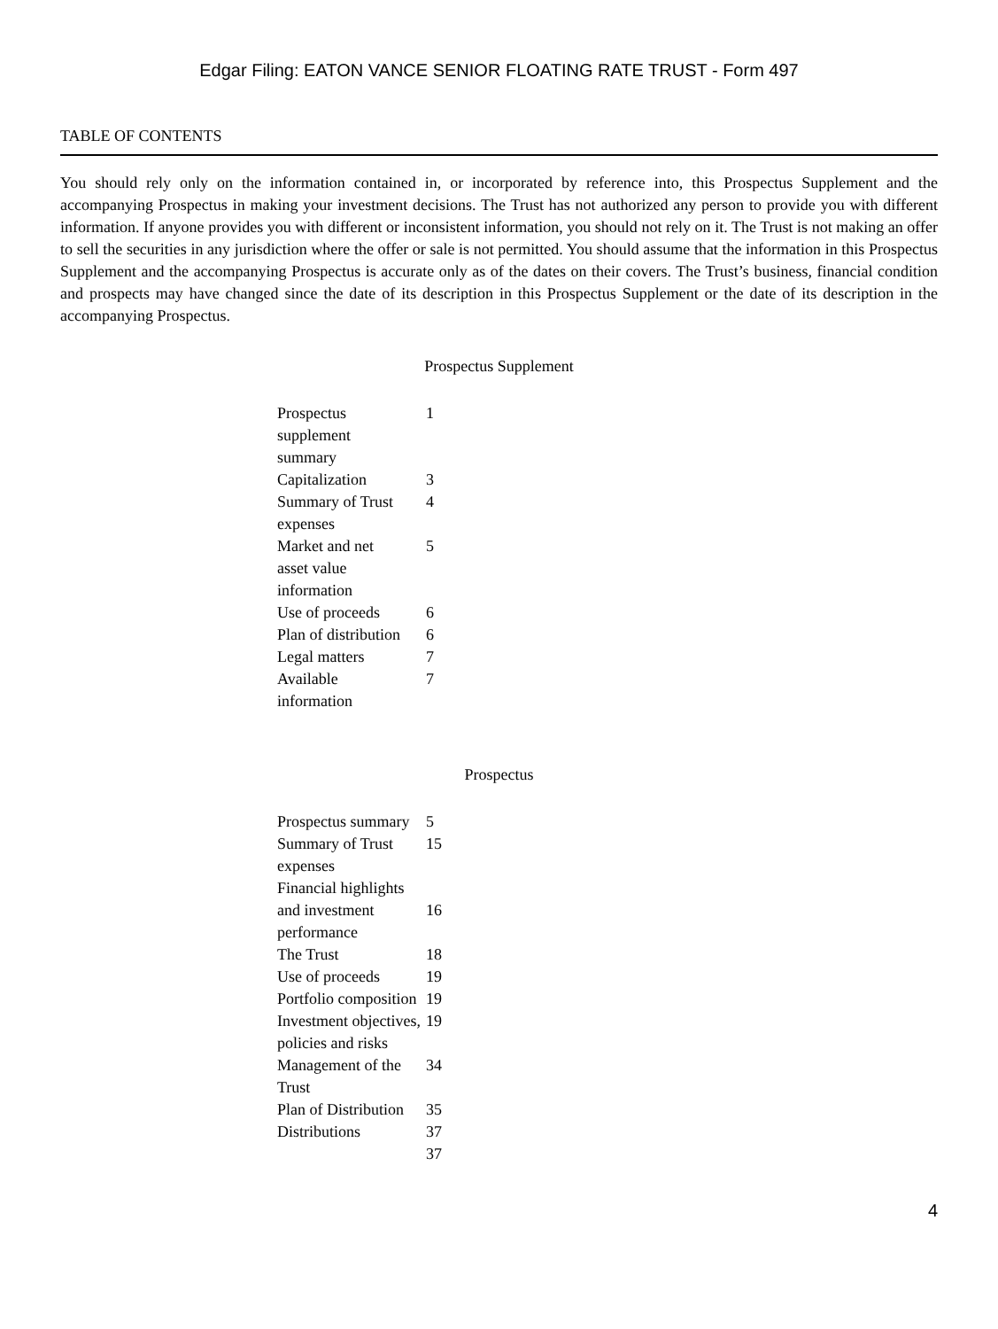Edgar Filing: EATON VANCE SENIOR FLOATING RATE TRUST - Form 497
TABLE OF CONTENTS
You should rely only on the information contained in, or incorporated by reference into, this Prospectus Supplement and the accompanying Prospectus in making your investment decisions. The Trust has not authorized any person to provide you with different information. If anyone provides you with different or inconsistent information, you should not rely on it. The Trust is not making an offer to sell the securities in any jurisdiction where the offer or sale is not permitted. You should assume that the information in this Prospectus Supplement and the accompanying Prospectus is accurate only as of the dates on their covers. The Trust’s business, financial condition and prospects may have changed since the date of its description in this Prospectus Supplement or the date of its description in the accompanying Prospectus.
Prospectus Supplement
| Prospectus supplement summary | 1 |
| Capitalization | 3 |
| Summary of Trust expenses | 4 |
| Market and net asset value information | 5 |
| Use of proceeds | 6 |
| Plan of distribution | 6 |
| Legal matters | 7 |
| Available information | 7 |
Prospectus
| Prospectus summary | 5 |
| Summary of Trust expenses | 15 |
| Financial highlights and investment performance | 16 |
| The Trust | 18 |
| Use of proceeds | 19 |
| Portfolio composition | 19 |
| Investment objectives, policies and risks | 19 |
| Management of the Trust | 34 |
| Plan of Distribution | 35 |
| Distributions | 37 |
| | 37 |
4